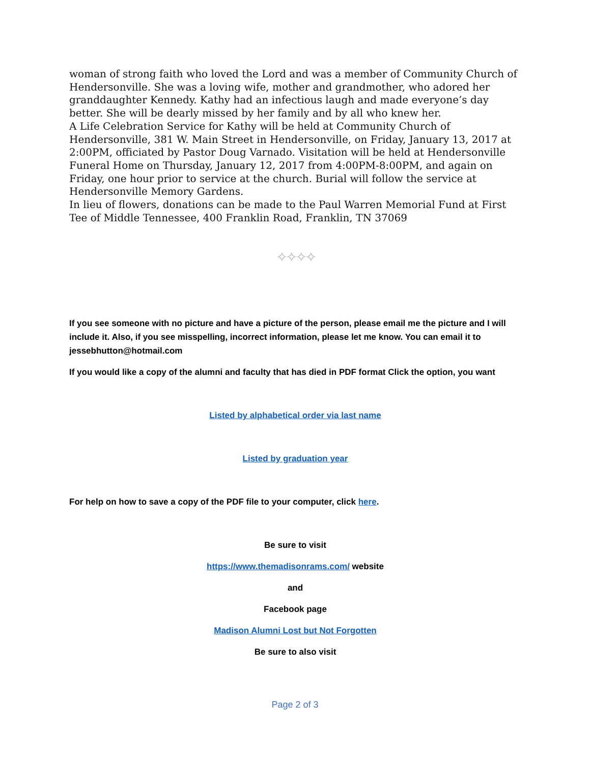woman of strong faith who loved the Lord and was a member of Community Church of Hendersonville. She was a loving wife, mother and grandmother, who adored her granddaughter Kennedy. Kathy had an infectious laugh and made everyone’s day better. She will be dearly missed by her family and by all who knew her.
A Life Celebration Service for Kathy will be held at Community Church of Hendersonville, 381 W. Main Street in Hendersonville, on Friday, January 13, 2017 at 2:00PM, officiated by Pastor Doug Varnado. Visitation will be held at Hendersonville Funeral Home on Thursday, January 12, 2017 from 4:00PM-8:00PM, and again on Friday, one hour prior to service at the church. Burial will follow the service at Hendersonville Memory Gardens.
In lieu of flowers, donations can be made to the Paul Warren Memorial Fund at First Tee of Middle Tennessee, 400 Franklin Road, Franklin, TN 37069
✧✧✧✧
If you see someone with no picture and have a picture of the person, please email me the picture and I will include it. Also, if you see misspelling, incorrect information, please let me know. You can email it to jessebhutton@hotmail.com
If you would like a copy of the alumni and faculty that has died in PDF format Click the option, you want
Listed by alphabetical order via last name
Listed by graduation year
For help on how to save a copy of the PDF file to your computer, click here.
Be sure to visit
https://www.themadisonrams.com/ website
and
Facebook page
Madison Alumni Lost but Not Forgotten
Be sure to also visit
Page 2 of 3